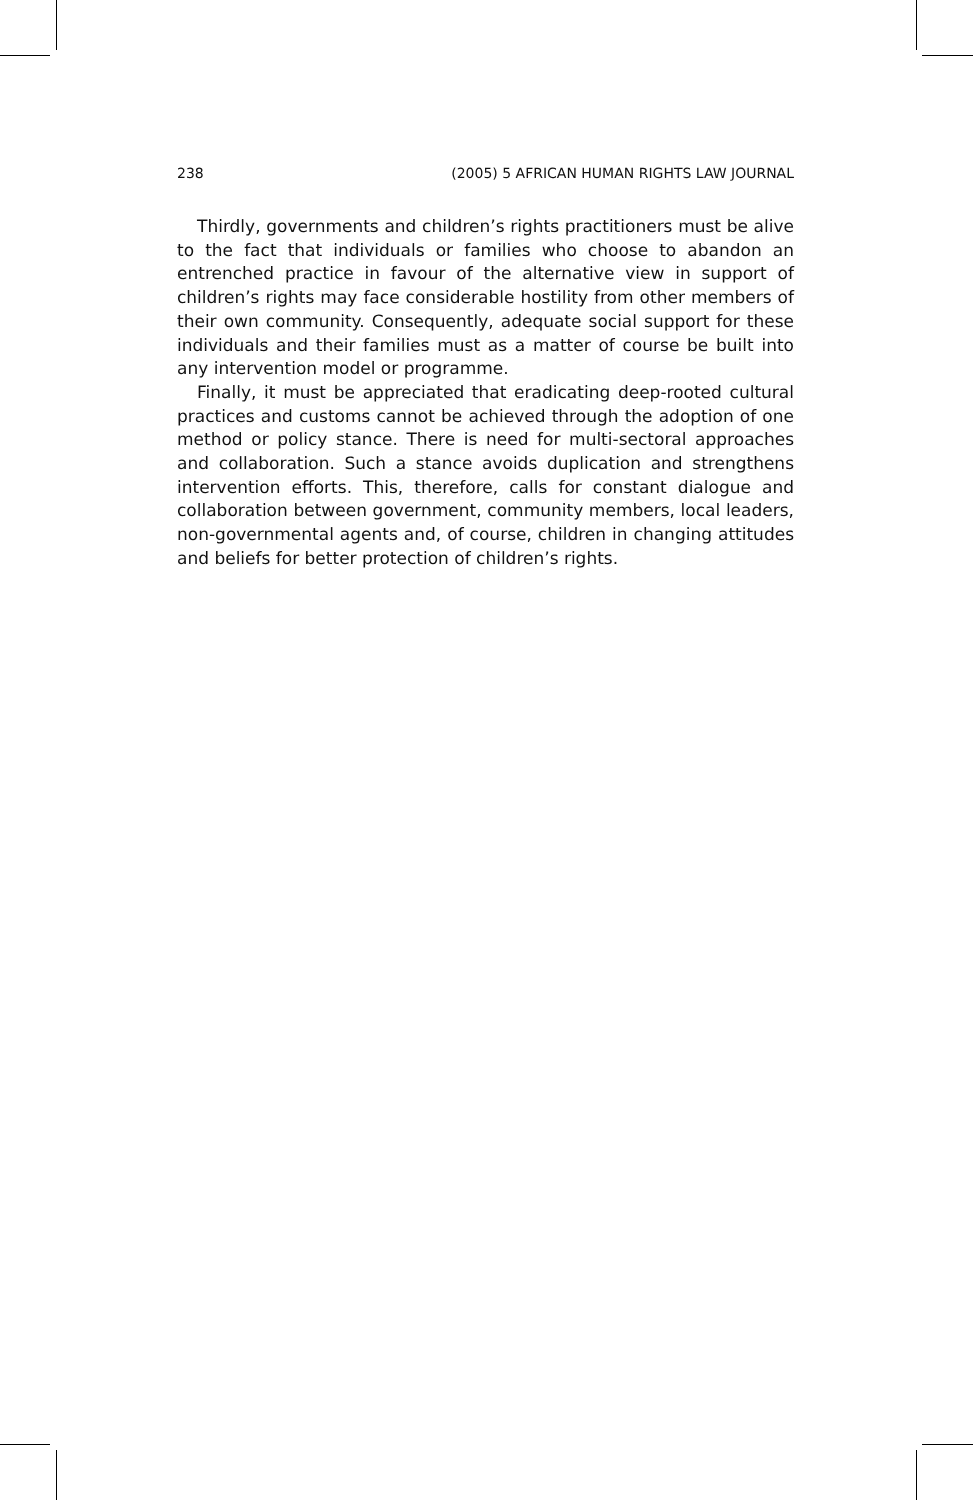238 (2005) 5 AFRICAN HUMAN RIGHTS LAW JOURNAL
Thirdly, governments and children’s rights practitioners must be alive to the fact that individuals or families who choose to abandon an entrenched practice in favour of the alternative view in support of children’s rights may face considerable hostility from other members of their own community. Consequently, adequate social support for these individuals and their families must as a matter of course be built into any intervention model or programme.
Finally, it must be appreciated that eradicating deep-rooted cultural practices and customs cannot be achieved through the adoption of one method or policy stance. There is need for multi-sectoral approaches and collaboration. Such a stance avoids duplication and strengthens intervention efforts. This, therefore, calls for constant dialogue and collaboration between government, community members, local leaders, non-governmental agents and, of course, children in changing attitudes and beliefs for better protection of children’s rights.